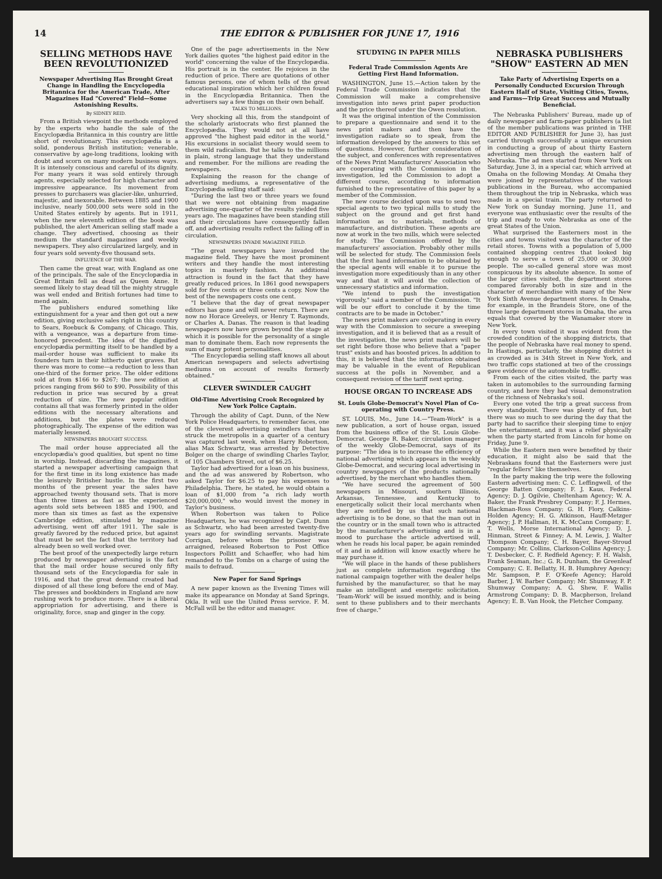14 THE EDITOR & PUBLISHER FOR JUNE 17, 1916
SELLING METHODS HAVE BEEN REVOLUTIONIZED
Newspaper Advertising Has Brought Great Change in Handling the Encyclopedia Britannica for the American Trade, After Magazines Had "Covered" Field—Some Astonishing Results.
By SIDNEY REID.
From a British viewpoint the methods employed by the experts who handle the sale of the Encyclopædia Britannica in this country are little short of revolutionary. This encyclopædia is a solid, ponderous British institution; venerable, conservative by age-long traditions, looking with doubt and scorn on many modern business ways. It is intensely conscious and careful of its dignity. For many years it was sold entirely through agents, especially selected for high character and impressive appearance. Its movement from presses to purchasers was glacier-like, unhurried, majestic, and inexorable. Between 1885 and 1900 inclusive, nearly 500,000 sets were sold in the United States entirely by agents. But in 1911, when the new eleventh edition of the book was published, the alert American selling staff made a change. They advertised, choosing as their medium the standard magazines and weekly newspapers. They also circularized largely, and in four years sold seventy-five thousand sets.
INFLUENCE OF THE WAR.
Then came the great war, with England as one of the principals. The sale of the Encyclopædia in Great Britain fell as dead as Queen Anne. It seemed likely to stay dead till the mighty struggle was well ended and British fortunes had time to mend again.
The publishers endured something like extinguishment for a year and then got out a new edition, giving exclusive sales right in this country to Sears, Roebuck & Company, of Chicago. This, with a vengeance, was a departure from time-honored precedent. The idea of the dignified encyclopædia permitting itself to be handled by a mail-order house was sufficient to make its founders turn in their hitherto quiet graves. But there was more to come—a reduction to less than one-third of the former price. The older editions sold at from $166 to $267; the new edition at prices ranging from $60 to $90. Possibility of this reduction in price was secured by a great reduction of size. The new popular edition contains all that was formerly printed in the older editions with the necessary alterations and additions, but the plates were reduced photographically. The expense of the edition was materially lessened.
NEWSPAPERS BROUGHT SUCCESS.
The mail order house appreciated all the encyclopædia's good qualities, but spent no time in worship. Instead, discarding the magazines, it started a newspaper advertising campaign that for the first time in its long existence has made the leisurely Britisher hustle. In the first two months of the present year the sales have approached twenty thousand sets. That is more than three times as fast as the experienced agents sold sets between 1885 and 1900, and more than six times as fast as the expensive Cambridge edition, stimulated by magazine advertising, went off after 1911. The sale is greatly favored by the reduced price, but against that must be set the fact that the territory had already been so well worked over.
The best proof of the unexpectedly large return produced by newspaper advertising is the fact that the mail order house secured only fifty thousand sets of the Encyclopædia for sale in 1916, and that the great demand created had disposed of all these long before the end of May. The presses and bookbinders in England are now rushing work to produce more. There is a liberal appropriation for advertising, and there is originality, force, snap and ginger in the copy.
One of the page advertisements in the New York dailies quotes "the highest paid editor in the world" concerning the value of the Encyclopædia. His portrait is in the center. He rejoices in the reduction of price. There are quotations of other famous persons, one of whom tells of the great educational inspiration which her children found in the Encyclopædia Britannica. Then the advertisers say a few things on their own behalf.
TALKS TO MILLIONS.
Very shocking all this, from the standpoint of the scholarly aristocrats who first planned the Encyclopædia. They would not at all have approved "the highest paid editor in the world." His excursions in socialist theory would seem to them wild radicalism. But he talks to the millions in plain, strong language that they understand and remember. For the millions are reading the newspapers.
Explaining the reason for the change of advertising mediums, a representative of the Encyclopædia selling staff said:
"During the last two or three years we found that we were not obtaining from magazine advertising one-quarter of the results yielded five years ago. The magazines have been standing still and their circulations have consequently fallen off, and advertising results reflect the falling off in circulation.
NEWSPAPERS INVADE MAGAZINE FIELD.
"The great newspapers have invaded the magazine field. They have the most prominent writers and they handle the most interesting topics in masterly fashion. An additional attraction is found in the fact that they have greatly reduced prices. In 1861 good newspapers sold for five cents or three cents a copy. Now the best of the newspapers costs one cent.
"I believe that the day of great newspaper editors has gone and will never return. There are now no Horace Greeleys, or Henry T. Raymonds, or Charles A. Danas. The reason is that leading newspapers now have grown beyond the stage at which it is possible for the personality of a single man to dominate them. Each now represents the sum of many potent personalities.
"The Encyclopædia selling staff knows all about American newspapers and selects advertising mediums on account of results formerly obtained."
CLEVER SWINDLER CAUGHT
Old-Time Advertising Crook Recognized by New York Police Captain.
Through the ability of Capt. Dunn, of the New York Police Headquarters, to remember faces, one of the cleverest advertising swindlers that has struck the metropolis in a quarter of a century was captured last week, when Harry Robertson, alias Max Schwartz, was arrested by Detective Bolger on the charge of swindling Charles Taylor, of 105 Chambers Street, out of $6.25.
Taylor had advertised for a loan on his business, and the ad was answered by Robertson, who asked Taylor for $6.25 to pay his expenses to Philadelphia. There, he stated, he would obtain a loan of $1,000 from "a rich lady worth $20,000,000," who would invest the money in Taylor's business.
When Robertson was taken to Police Headquarters, he was recognized by Capt. Dunn as Schwartz, who had been arrested twenty-five years ago for swindling servants. Magistrate Corrigan, before whom the prisoner was arraigned, released Robertson to Post Office Inspectors Pollitt and Schaeffer, who had him remanded to the Tombs on a charge of using the mails to defraud.
New Paper for Sand Springs
A new paper known as the Evening Times will make its appearance on Monday at Sand Springs, Okla. It will use the United Press service. F. M. McFall will be the editor and manager.
STUDYING IN PAPER MILLS
Federal Trade Commission Agents Are Getting First Hand Information.
WASHINGTON, June 15.—Action taken by the Federal Trade Commission indicates that the Commission will make a comprehensive investigation into news print paper production and the price thereof under the Owen resolution.
It was the original intention of the Commission to prepare a questionnaire and send it to the news print makers and then have the investigation radiate so to speak, from the information developed by the answers to this set of questions. However, further consideration of the subject, and conferences with representatives of the News Print Manufacturers' Association who are cooperating with the Commission in the investigation, led the Commission to adopt a different course, according to information furnished to the representative of this paper by a member of the Commission.
The new course decided upon was to send two special agents to two typical mills to study the subject on the ground and get first hand information as to materials, methods of manufacture, and distribution. These agents are now at work in the two mills, which were selected for study. The Commission offered by the manufacturers' association. Probably other mills will be selected for study. The Commission feels that the first hand information to be obtained by the special agents will enable it to pursue the investigation more expeditiously than in any other way and that it will avoid the collection of unnecessary statistics and information.
"We intend to push the investigation vigorously," said a member of the Commission. "It will be our effort to conclude it by the time contracts are to be made in October."
The news print makers are coöperating in every way with the Commission to secure a sweeping investigation, and it is believed that as a result of the investigation, the news print makers will be set right before those who believe that a "paper trust" exists and has boosted prices. In addition to this, it is believed that the information obtained may be valuable in the event of Republican success at the polls in November, and a consequent revision of the tariff next spring.
HOUSE ORGAN TO INCREASE ADS
St. Louis Globe-Democrat's Novel Plan of Co-operating with Country Press.
ST. LOUIS, Mo., June 14.—"Team-Work" is a new publication, a sort of house organ, issued from the business office of the St. Louis Globe-Democrat. George R. Baker, circulation manager of the weekly Globe-Democrat, says of its purpose: "The idea is to increase the efficiency of national advertising which appears in the weekly Globe-Democrat, and securing local advertising in country newspapers of the products nationally advertised, by the merchant who handles them.
"We have secured the agreement of 500 newspapers in Missouri, southern Illinois, Arkansas, Tennessee, and Kentucky to energetically solicit their local merchants when they are notified by us that such national advertising is to be done, so that the man out in the country or in the small town who is attracted by the manufacturer's advertising and is in a mood to purchase the article advertised will, when he reads his local paper, be again reminded of it and in addition will know exactly where he may purchase it.
"We will place in the hands of these publishers just as complete information regarding the national campaign together with the dealer helps furnished by the manufacturer, so that he may make an intelligent and energetic solicitation. 'Team-Work' will be issued monthly, and is being sent to these publishers and to their merchants free of charge."
NEBRASKA PUBLISHERS "SHOW" EASTERN AD MEN
Take Party of Advertising Experts on a Personally Conducted Excursion Through Eastern Half of State, Visiting Cities, Towns, and Farms—Trip Great Success and Mutually Beneficial.
The Nebraska Publishers' Bureau, made up of daily newspaper and farm-paper publishers (a list of the member publications was printed in THE EDITOR AND PUBLISHER for June 3), has just carried through successfully a unique excursion in conducting a group of about thirty Eastern advertising men through the eastern half of Nebraska. The ad men started from New York on Saturday, June 3, in a special car, which arrived at Omaha on the following Monday. At Omaha they were joined by representatives of the various publications in the Bureau, who accompanied them throughout the trip in Nebraska, which was made in a special train. The party returned to New York on Sunday morning, June 11, and everyone was enthusiastic over the results of the trip and ready to vote Nebraska as one of the great States of the Union.
What surprised the Easterners most in the cities and towns visited was the character of the retail stores. Towns with a population of 5,000 contained shopping centres that looked big enough to serve a town of 25,000 or 30,000 people. The so-called general store was most conspicuous by its absolute absence. In some of the larger cities visited, the department stores compared favorably both in size and in the character of merchandise with many of the New York Sixth Avenue department stores. In Omaha, for example, in the Brandeis Store, one of the three large department stores in Omaha, the area equals that covered by the Wanamaker store in New York.
In every town visited it was evident from the crowded condition of the shopping districts, that the people of Nebraska have real money to spend. In Hastings, particularly, the shopping district is as crowded as is 34th Street in New York, and two traffic cops stationed at two of the crossings gave evidence of the automobile traffic.
From each of the cities visited, the party was taken in automobiles to the surrounding farming country, and here they had visual demonstration of the richness of Nebraska's soil.
Every one voted the trip a great success from every standpoint. There was plenty of fun, but there was so much to see during the day that the party had to sacrifice their sleeping time to enjoy the entertainment, and it was a relief physically when the party started from Lincoln for home on Friday, June 9.
While the Eastern men were benefited by their education, it might also be said that the Nebraskans found that the Easterners were just "regular fellers" like themselves.
In the party making the trip were the following Eastern advertising men: C. C. Leffingwell, of the George Batten Company; F. J. Kaus, Federal Agency; D. J. Ogilvie, Cheltenham Agency; W. A. Baker, the Frank Presbrey Company; F. J. Hermes, Blackman-Ross Company; G. H. Flory, Calkins-Holden Agency; H. G. Atkinson, Hauff-Metzger Agency; J. P. Hallman, H. K. McCann Company; E. T. Wells, Morse International Agency; D. J. Hinman, Street & Finney; A. M. Lewis, J. Walter Thompson Company; C. H. Bayer, Bayer-Stroud Company; Mr. Collins, Clarkson-Collins Agency; J. T. Desbecker, C. F. Redfield Agency; F. H. Walsh, Frank Seaman, Inc.; G. R. Dunham, the Greenleaf Company; C. E. Bellatty, H. B. Humphrey Agency; Mr. Sampson, P. F. O'Keefe Agency; Harold Barber, J. W. Barber Company; Mr. Shumway, F. P. Shumway Company; A. G. Shew, F. Wallis Armstrong Company; D. B. Macpherson, Ireland Agency; E. B. Van Hook, the Fletcher Company.